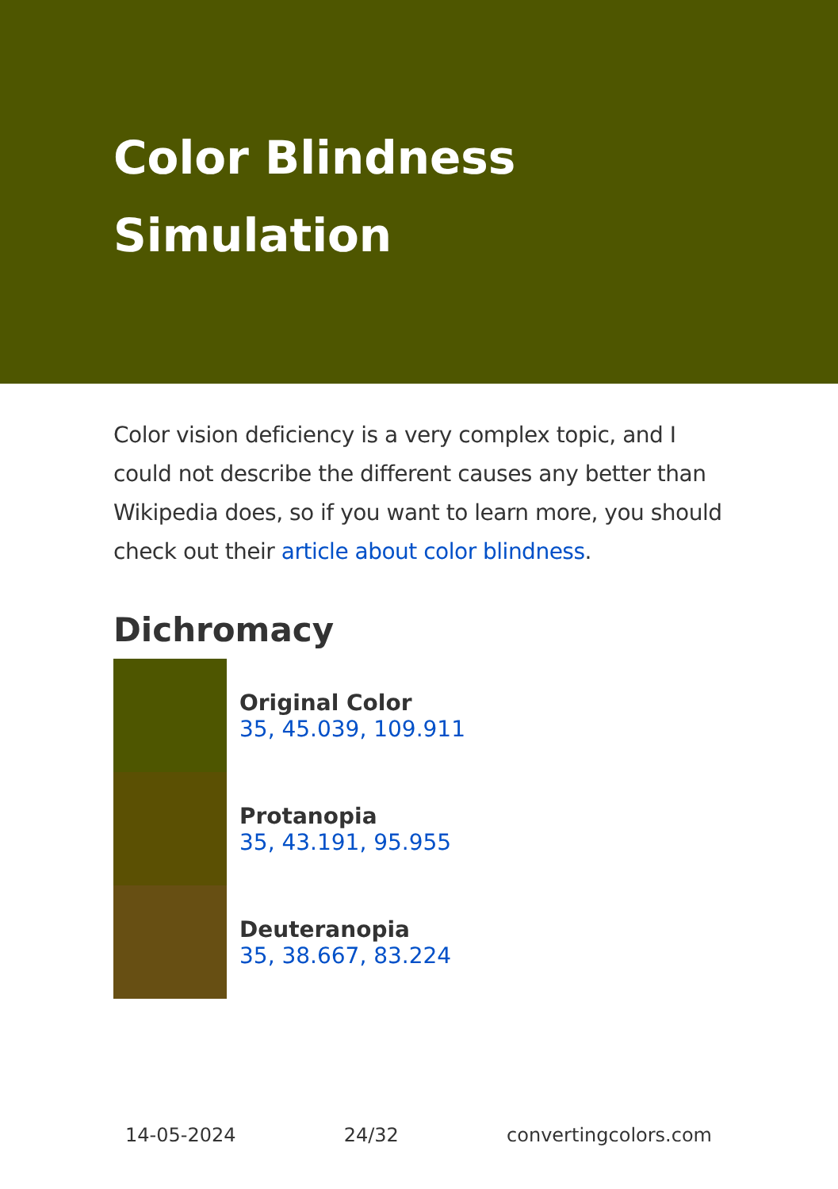Color Blindness Simulation
Color vision deficiency is a very complex topic, and I could not describe the different causes any better than Wikipedia does, so if you want to learn more, you should check out their article about color blindness.
Dichromacy
Original Color
35, 45.039, 109.911
Protanopia
35, 43.191, 95.955
Deuteranopia
35, 38.667, 83.224
14-05-2024 24/32 convertingcolors.com